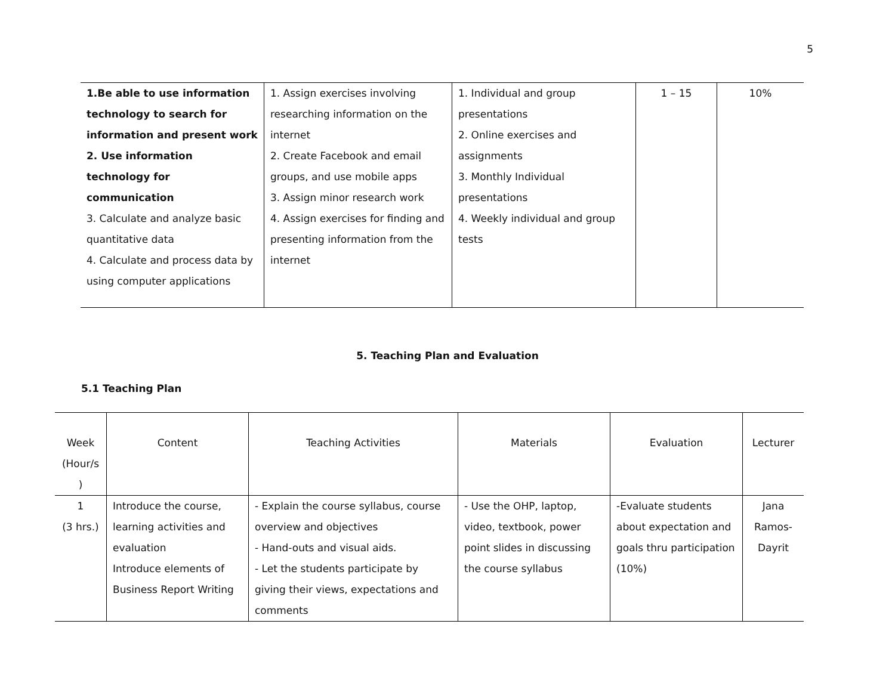5
| 1.Be able to use information technology to search for information and present work 2. Use information technology for communication 3. Calculate and analyze basic quantitative data 4. Calculate and process data by using computer applications | 1. Assign exercises involving researching information on the internet 2. Create Facebook and email groups, and use mobile apps 3. Assign minor research work 4. Assign exercises for finding and presenting information from the internet | 1. Individual and group presentations 2. Online exercises and assignments 3. Monthly Individual presentations 4. Weekly individual and group tests | 1 – 15 | 10% |
5. Teaching Plan and Evaluation
5.1 Teaching Plan
| Week (Hour/s ) | Content | Teaching Activities | Materials | Evaluation | Lecturer |
| --- | --- | --- | --- | --- | --- |
| 1 (3 hrs.) | Introduce the course, learning activities and evaluation Introduce elements of Business Report Writing | - Explain the course syllabus, course overview and objectives - Hand-outs and visual aids. - Let the students participate by giving their views, expectations and comments | - Use the OHP, laptop, video, textbook, power point slides in discussing the course syllabus | -Evaluate students about expectation and goals thru participation (10%) | Jana Ramos-Dayrit |